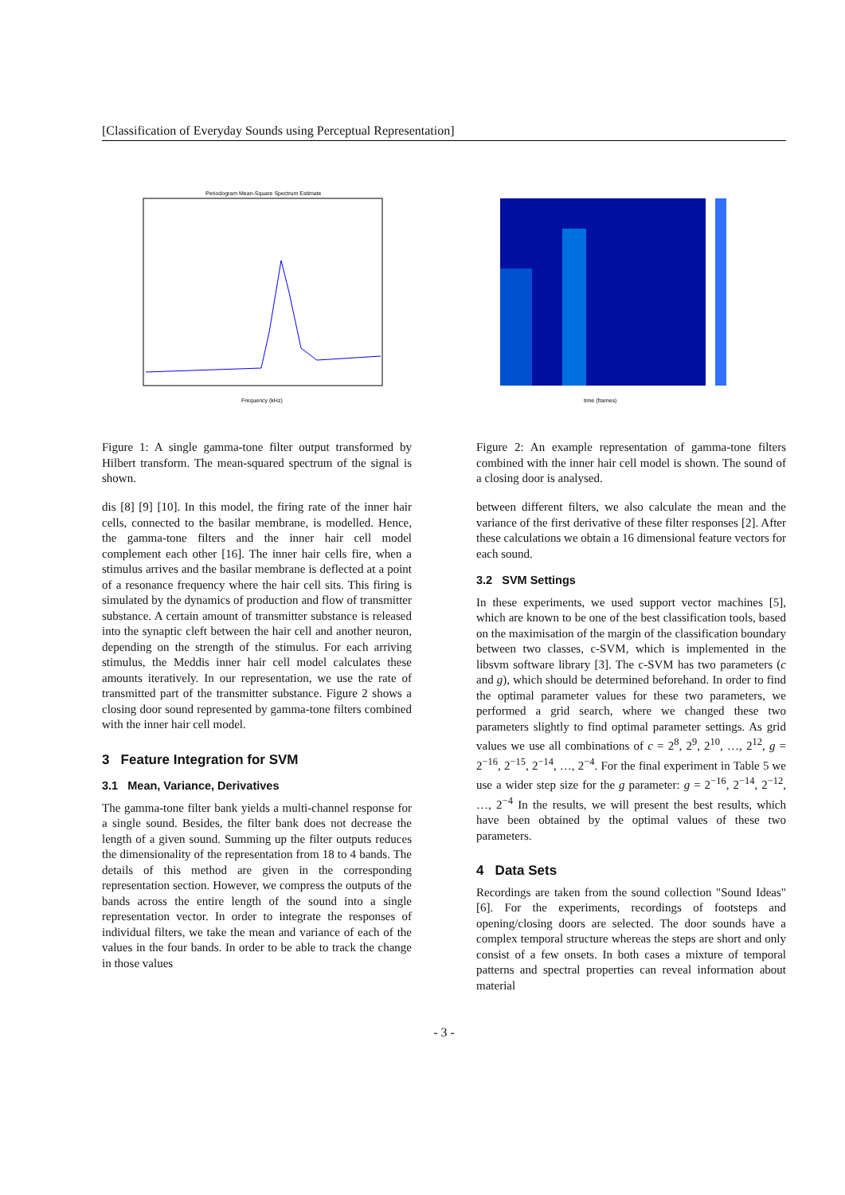[Classification of Everyday Sounds using Perceptual Representation]
Periodogram Mean-Square Spectrum Estimate
Frequency (kHz)
Figure 1: A single gamma-tone filter output transformed by Hilbert transform. The mean-squared spectrum of the signal is shown.
dis [8] [9] [10]. In this model, the firing rate of the inner hair cells, connected to the basilar membrane, is modelled. Hence, the gamma-tone filters and the inner hair cell model complement each other [16]. The inner hair cells fire, when a stimulus arrives and the basilar membrane is deflected at a point of a resonance frequency where the hair cell sits. This firing is simulated by the dynamics of production and flow of transmitter substance. A certain amount of transmitter substance is released into the synaptic cleft between the hair cell and another neuron, depending on the strength of the stimulus. For each arriving stimulus, the Meddis inner hair cell model calculates these amounts iteratively. In our representation, we use the rate of transmitted part of the transmitter substance. Figure 2 shows a closing door sound represented by gamma-tone filters combined with the inner hair cell model.
3 Feature Integration for SVM
3.1 Mean, Variance, Derivatives
The gamma-tone filter bank yields a multi-channel response for a single sound. Besides, the filter bank does not decrease the length of a given sound. Summing up the filter outputs reduces the dimensionality of the representation from 18 to 4 bands. The details of this method are given in the corresponding representation section. However, we compress the outputs of the bands across the entire length of the sound into a single representation vector. In order to integrate the responses of individual filters, we take the mean and variance of each of the values in the four bands. In order to be able to track the change in those values
time (frames)
Figure 2: An example representation of gamma-tone filters combined with the inner hair cell model is shown. The sound of a closing door is analysed.
between different filters, we also calculate the mean and the variance of the first derivative of these filter responses [2]. After these calculations we obtain a 16 dimensional feature vectors for each sound.
3.2 SVM Settings
In these experiments, we used support vector machines [5], which are known to be one of the best classification tools, based on the maximisation of the margin of the classification boundary between two classes, c-SVM, which is implemented in the libsvm software library [3]. The c-SVM has two parameters (c and g), which should be determined beforehand. In order to find the optimal parameter values for these two parameters, we performed a grid search, where we changed these two parameters slightly to find optimal parameter settings. As grid values we use all combinations of c = 2<sup>8</sup>, 2<sup>9</sup>, 2<sup>10</sup>, …, 2<sup>12</sup>, g = 2<sup>−16</sup>, 2<sup>−15</sup>, 2<sup>−14</sup>, …, 2<sup>−4</sup>. For the final experiment in Table 5 we use a wider step size for the g parameter: g = 2<sup>−16</sup>, 2<sup>−14</sup>, 2<sup>−12</sup>, …, 2<sup>−4</sup> In the results, we will present the best results, which have been obtained by the optimal values of these two parameters.
4 Data Sets
Recordings are taken from the sound collection "Sound Ideas" [6]. For the experiments, recordings of footsteps and opening/closing doors are selected. The door sounds have a complex temporal structure whereas the steps are short and only consist of a few onsets. In both cases a mixture of temporal patterns and spectral properties can reveal information about material
- 3 -